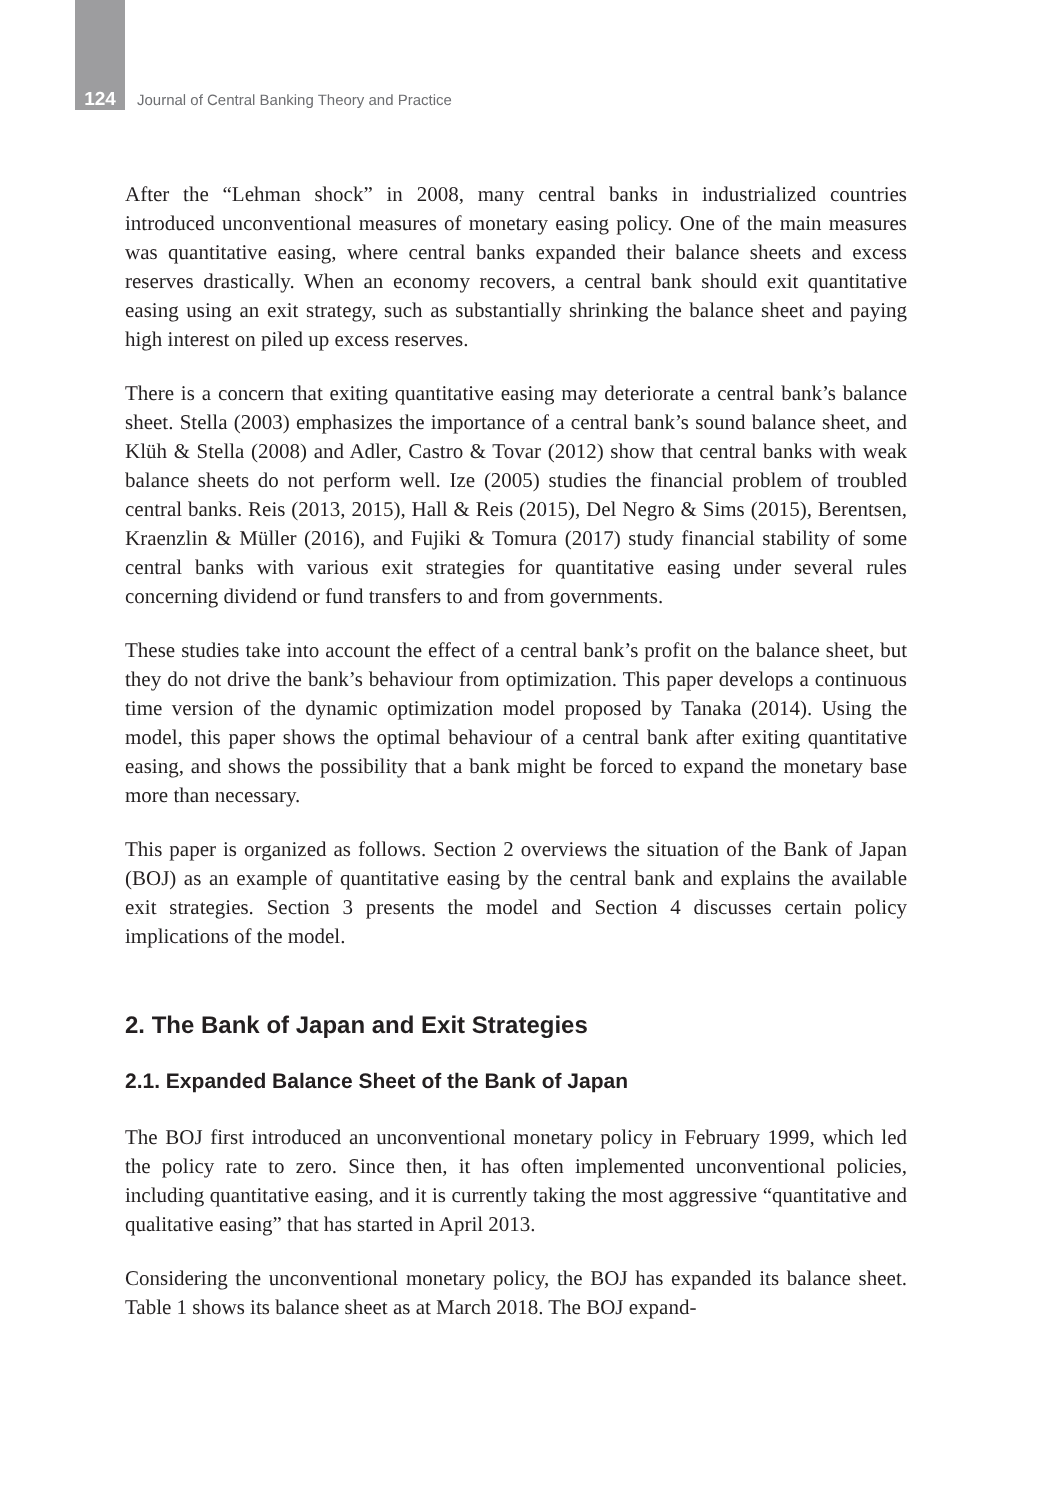124 Journal of Central Banking Theory and Practice
After the “Lehman shock” in 2008, many central banks in industrialized countries introduced unconventional measures of monetary easing policy. One of the main measures was quantitative easing, where central banks expanded their balance sheets and excess reserves drastically. When an economy recovers, a central bank should exit quantitative easing using an exit strategy, such as substantially shrinking the balance sheet and paying high interest on piled up excess reserves.
There is a concern that exiting quantitative easing may deteriorate a central bank’s balance sheet. Stella (2003) emphasizes the importance of a central bank’s sound balance sheet, and Klüh & Stella (2008) and Adler, Castro & Tovar (2012) show that central banks with weak balance sheets do not perform well. Ize (2005) studies the financial problem of troubled central banks. Reis (2013, 2015), Hall & Reis (2015), Del Negro & Sims (2015), Berentsen, Kraenzlin & Müller (2016), and Fujiki & Tomura (2017) study financial stability of some central banks with various exit strategies for quantitative easing under several rules concerning dividend or fund transfers to and from governments.
These studies take into account the effect of a central bank’s profit on the balance sheet, but they do not drive the bank’s behaviour from optimization. This paper develops a continuous time version of the dynamic optimization model proposed by Tanaka (2014). Using the model, this paper shows the optimal behaviour of a central bank after exiting quantitative easing, and shows the possibility that a bank might be forced to expand the monetary base more than necessary.
This paper is organized as follows. Section 2 overviews the situation of the Bank of Japan (BOJ) as an example of quantitative easing by the central bank and explains the available exit strategies. Section 3 presents the model and Section 4 discusses certain policy implications of the model.
2. The Bank of Japan and Exit Strategies
2.1. Expanded Balance Sheet of the Bank of Japan
The BOJ first introduced an unconventional monetary policy in February 1999, which led the policy rate to zero. Since then, it has often implemented unconventional policies, including quantitative easing, and it is currently taking the most aggressive “quantitative and qualitative easing” that has started in April 2013.
Considering the unconventional monetary policy, the BOJ has expanded its balance sheet. Table 1 shows its balance sheet as at March 2018. The BOJ expand-